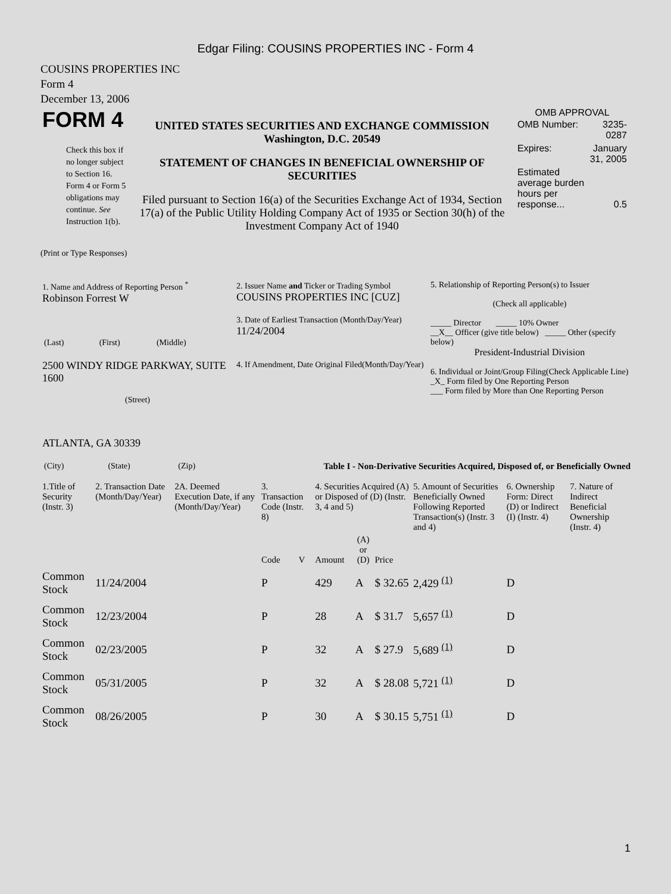Edgar Filing: COUSINS PROPERTIES INC - Form 4
COUSINS PROPERTIES INC
Form 4
December 13, 2006
| FORM 4 Check this box if no longer subject to Section 16. Form 4 or Form 5 obligations may continue. See Instruction 1(b). | UNITED STATES SECURITIES AND EXCHANGE COMMISSION Washington, D.C. 20549 STATEMENT OF CHANGES IN BENEFICIAL OWNERSHIP OF SECURITIES Filed pursuant to Section 16(a) of the Securities Exchange Act of 1934, Section 17(a) of the Public Utility Holding Company Act of 1935 or Section 30(h) of the Investment Company Act of 1940 | OMB APPROVAL / OMB Number: / 3235-0287 / / Expires: / January 31, 2005 / / Estimated average burden hours per response... / 0.5 / |
(Print or Type Responses)
| 1. Name and Address of Reporting Person <sup>*</sup> Robinson Forrest W / (Last) / (First) / (Middle) / 2500 WINDY RIDGE PARKWAY, SUITE 1600 (Street) ATLANTA, GA 30339 / (City) / (State) / (Zip) / | 2. Issuer Name and Ticker or Trading Symbol COUSINS PROPERTIES INC [CUZ] 3. Date of Earliest Transaction (Month/Day/Year) 11/24/2004 4. If Amendment, Date Original Filed(Month/Day/Year) | 5. Relationship of Reporting Person(s) to Issuer (Check all applicable) _____ Director _____ 10% Owner __X__ Officer (give title below) _____ Other (specify below) President-Industrial Division 6. Individual or Joint/Group Filing(Check Applicable Line) _X_ Form filed by One Reporting Person ___ Form filed by More than One Reporting Person |
Table I - Non-Derivative Securities Acquired, Disposed of, or Beneficially Owned
| 1.Title of Security (Instr. 3) | 2. Transaction Date (Month/Day/Year) | 2A. Deemed Execution Date, if any (Month/Day/Year) | 3. Transaction Code (Instr. 8) | | 4. Securities Acquired (A) or Disposed of (D) (Instr. 3, 4 and 5) | | | 5. Amount of Securities Beneficially Owned Following Reported Transaction(s) (Instr. 3 and 4) | 6. Ownership Form: Direct (D) or Indirect (I) (Instr. 4) | 7. Nature of Indirect Beneficial Ownership (Instr. 4) |
| --- | --- | --- | --- | --- | --- | --- | --- | --- | --- | --- |
| | | | Code | V | Amount | (A) or (D) | Price | | | |
| Common Stock | 11/24/2004 | | P | | 429 | A | $ 32.65 | 2,429 <sup>(1)</sup> | D | |
| Common Stock | 12/23/2004 | | P | | 28 | A | $ 31.7 | 5,657 <sup>(1)</sup> | D | |
| Common Stock | 02/23/2005 | | P | | 32 | A | $ 27.9 | 5,689 <sup>(1)</sup> | D | |
| Common Stock | 05/31/2005 | | P | | 32 | A | $ 28.08 | 5,721 <sup>(1)</sup> | D | |
| Common Stock | 08/26/2005 | | P | | 30 | A | $ 30.15 | 5,751 <sup>(1)</sup> | D | |
1